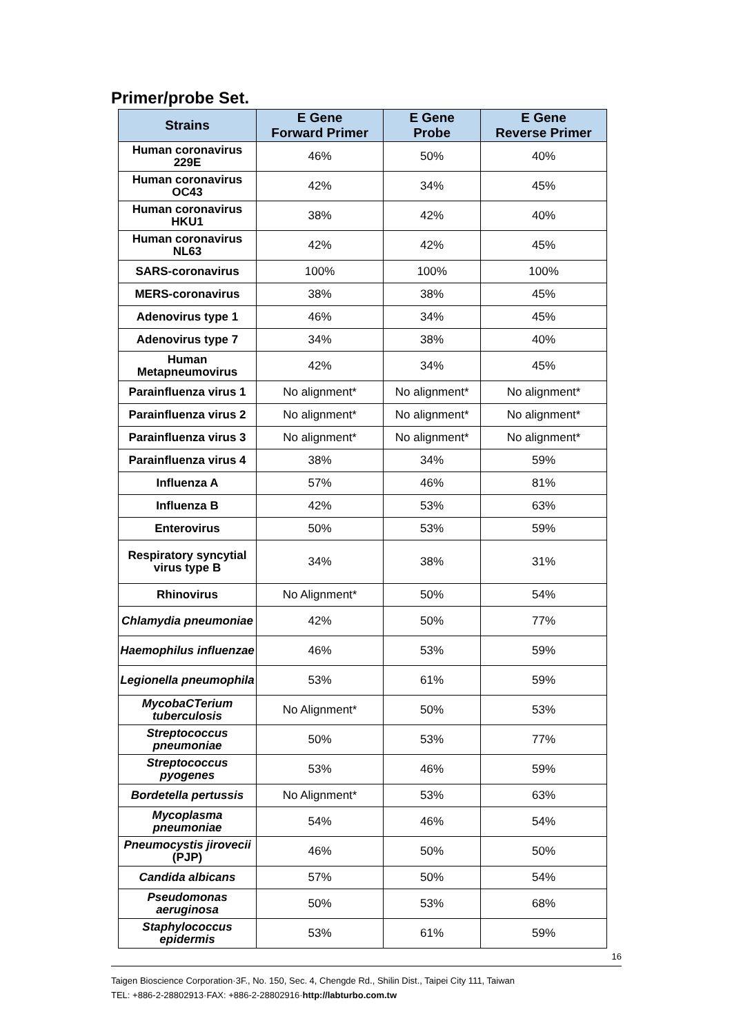Primer/probe Set.
| Strains | E Gene Forward Primer | E Gene Probe | E Gene Reverse Primer |
| --- | --- | --- | --- |
| Human coronavirus 229E | 46% | 50% | 40% |
| Human coronavirus OC43 | 42% | 34% | 45% |
| Human coronavirus HKU1 | 38% | 42% | 40% |
| Human coronavirus NL63 | 42% | 42% | 45% |
| SARS-coronavirus | 100% | 100% | 100% |
| MERS-coronavirus | 38% | 38% | 45% |
| Adenovirus type 1 | 46% | 34% | 45% |
| Adenovirus type 7 | 34% | 38% | 40% |
| Human Metapneumovirus | 42% | 34% | 45% |
| Parainfluenza virus 1 | No alignment* | No alignment* | No alignment* |
| Parainfluenza virus 2 | No alignment* | No alignment* | No alignment* |
| Parainfluenza virus 3 | No alignment* | No alignment* | No alignment* |
| Parainfluenza virus 4 | 38% | 34% | 59% |
| Influenza A | 57% | 46% | 81% |
| Influenza B | 42% | 53% | 63% |
| Enterovirus | 50% | 53% | 59% |
| Respiratory syncytial virus type B | 34% | 38% | 31% |
| Rhinovirus | No Alignment* | 50% | 54% |
| Chlamydia pneumoniae | 42% | 50% | 77% |
| Haemophilus influenzae | 46% | 53% | 59% |
| Legionella pneumophila | 53% | 61% | 59% |
| MycobaCTerium tuberculosis | No Alignment* | 50% | 53% |
| Streptococcus pneumoniae | 50% | 53% | 77% |
| Streptococcus pyogenes | 53% | 46% | 59% |
| Bordetella pertussis | No Alignment* | 53% | 63% |
| Mycoplasma pneumoniae | 54% | 46% | 54% |
| Pneumocystis jirovecii (PJP) | 46% | 50% | 50% |
| Candida albicans | 57% | 50% | 54% |
| Pseudomonas aeruginosa | 50% | 53% | 68% |
| Staphylococcus epidermis | 53% | 61% | 59% |
16
Taigen Bioscience Corporation·3F., No. 150, Sec. 4, Chengde Rd., Shilin Dist., Taipei City 111, Taiwan
TEL: +886-2-28802913·FAX: +886-2-28802916·http://labturbo.com.tw